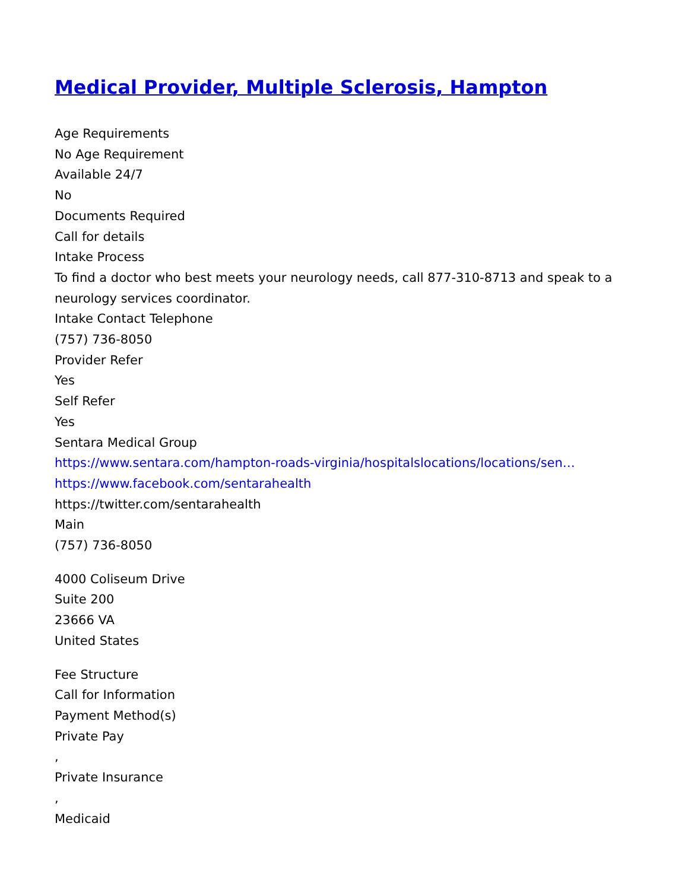Medical Provider, Multiple Sclerosis, Hampton
Age Requirements
No Age Requirement
Available 24/7
No
Documents Required
Call for details
Intake Process
To find a doctor who best meets your neurology needs, call 877-310-8713 and speak to a neurology services coordinator.
Intake Contact Telephone
(757) 736-8050
Provider Refer
Yes
Self Refer
Yes
Sentara Medical Group
https://www.sentara.com/hampton-roads-virginia/hospitalslocations/locations/sen…
https://www.facebook.com/sentarahealth
https://twitter.com/sentarahealth
Main
(757) 736-8050
4000 Coliseum Drive
Suite 200
23666 VA
United States
Fee Structure
Call for Information
Payment Method(s)
Private Pay
,
Private Insurance
,
Medicaid